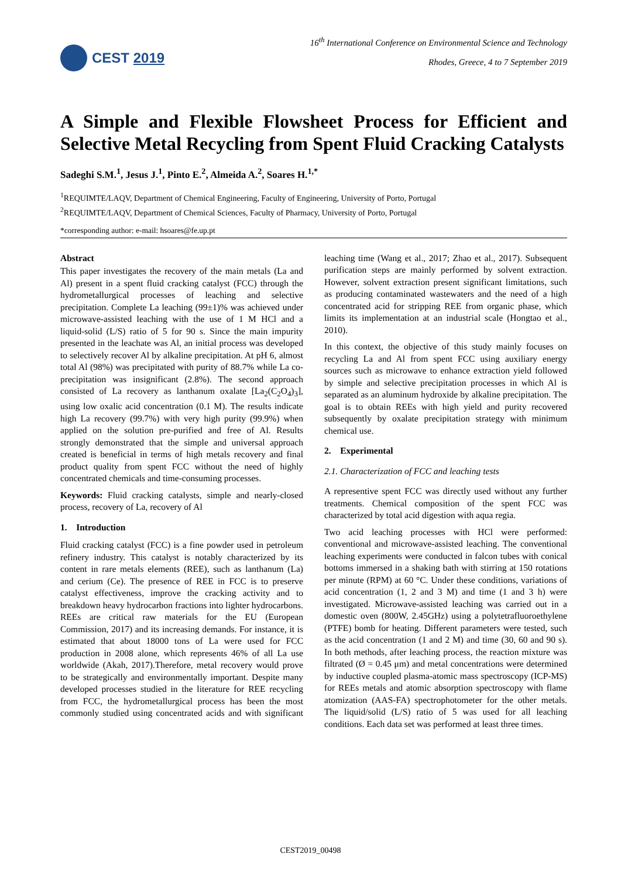CEST 2019
16<sup>th</sup> International Conference on Environmental Science and Technology
Rhodes, Greece, 4 to 7 September 2019
A Simple and Flexible Flowsheet Process for Efficient and Selective Metal Recycling from Spent Fluid Cracking Catalysts
Sadeghi S.M.<sup>1</sup>, Jesus J.<sup>1</sup>, Pinto E.<sup>2</sup>, Almeida A.<sup>2</sup>, Soares H.<sup>1,*</sup>
<sup>1</sup> REQUIMTE/LAQV, Department of Chemical Engineering, Faculty of Engineering, University of Porto, Portugal
<sup>2</sup> REQUIMTE/LAQV, Department of Chemical Sciences, Faculty of Pharmacy, University of Porto, Portugal
*corresponding author: e-mail: hsoares@fe.up.pt
Abstract
This paper investigates the recovery of the main metals (La and Al) present in a spent fluid cracking catalyst (FCC) through the hydrometallurgical processes of leaching and selective precipitation. Complete La leaching (99±1)% was achieved under microwave-assisted leaching with the use of 1 M HCl and a liquid-solid (L/S) ratio of 5 for 90 s. Since the main impurity presented in the leachate was Al, an initial process was developed to selectively recover Al by alkaline precipitation. At pH 6, almost total Al (98%) was precipitated with purity of 88.7% while La co-precipitation was insignificant (2.8%). The second approach consisted of La recovery as lanthanum oxalate [La<sub>2</sub>(C<sub>2</sub>O<sub>4</sub>)<sub>3</sub>], using low oxalic acid concentration (0.1 M). The results indicate high La recovery (99.7%) with very high purity (99.9%) when applied on the solution pre-purified and free of Al. Results strongly demonstrated that the simple and universal approach created is beneficial in terms of high metals recovery and final product quality from spent FCC without the need of highly concentrated chemicals and time-consuming processes.
Keywords: Fluid cracking catalysts, simple and nearly-closed process, recovery of La, recovery of Al
1. Introduction
Fluid cracking catalyst (FCC) is a fine powder used in petroleum refinery industry. This catalyst is notably characterized by its content in rare metals elements (REE), such as lanthanum (La) and cerium (Ce). The presence of REE in FCC is to preserve catalyst effectiveness, improve the cracking activity and to breakdown heavy hydrocarbon fractions into lighter hydrocarbons. REEs are critical raw materials for the EU (European Commission, 2017) and its increasing demands. For instance, it is estimated that about 18000 tons of La were used for FCC production in 2008 alone, which represents 46% of all La use worldwide (Akah, 2017).Therefore, metal recovery would prove to be strategically and environmentally important. Despite many developed processes studied in the literature for REE recycling from FCC, the hydrometallurgical process has been the most commonly studied using concentrated acids and with significant leaching time (Wang et al., 2017; Zhao et al., 2017). Subsequent purification steps are mainly performed by solvent extraction. However, solvent extraction present significant limitations, such as producing contaminated wastewaters and the need of a high concentrated acid for stripping REE from organic phase, which limits its implementation at an industrial scale (Hongtao et al., 2010).
In this context, the objective of this study mainly focuses on recycling La and Al from spent FCC using auxiliary energy sources such as microwave to enhance extraction yield followed by simple and selective precipitation processes in which Al is separated as an aluminum hydroxide by alkaline precipitation. The goal is to obtain REEs with high yield and purity recovered subsequently by oxalate precipitation strategy with minimum chemical use.
2. Experimental
2.1. Characterization of FCC and leaching tests
A representive spent FCC was directly used without any further treatments. Chemical composition of the spent FCC was characterized by total acid digestion with aqua regia.
Two acid leaching processes with HCl were performed: conventional and microwave-assisted leaching. The conventional leaching experiments were conducted in falcon tubes with conical bottoms immersed in a shaking bath with stirring at 150 rotations per minute (RPM) at 60 °C. Under these conditions, variations of acid concentration (1, 2 and 3 M) and time (1 and 3 h) were investigated. Microwave-assisted leaching was carried out in a domestic oven (800W, 2.45GHz) using a polytetrafluoroethylene (PTFE) bomb for heating. Different parameters were tested, such as the acid concentration (1 and 2 M) and time (30, 60 and 90 s). In both methods, after leaching process, the reaction mixture was filtrated (Ø = 0.45 μm) and metal concentrations were determined by inductive coupled plasma-atomic mass spectroscopy (ICP-MS) for REEs metals and atomic absorption spectroscopy with flame atomization (AAS-FA) spectrophotometer for the other metals. The liquid/solid (L/S) ratio of 5 was used for all leaching conditions. Each data set was performed at least three times.
CEST2019_00498